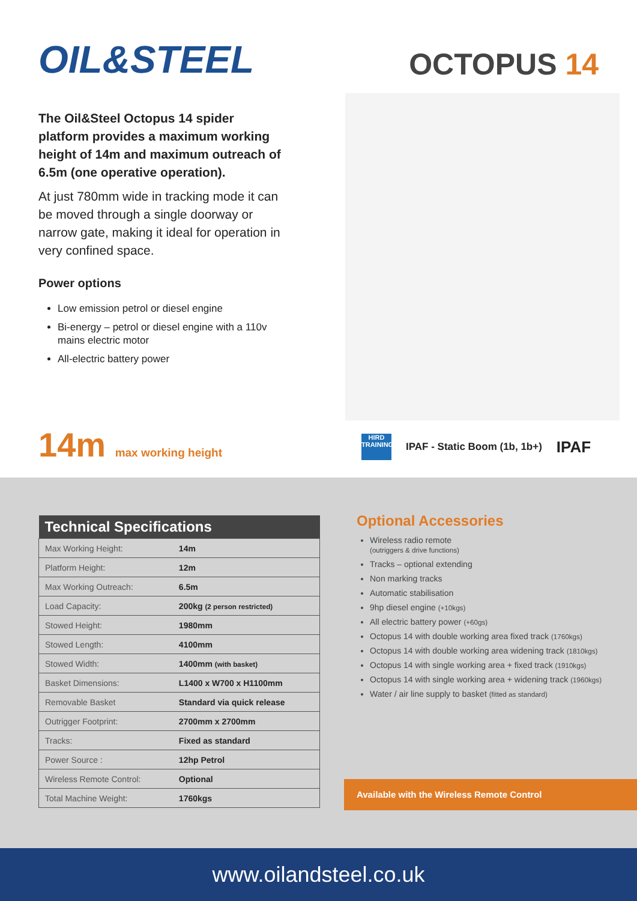OIL&STEEL OCTOPUS 14
The Oil&Steel Octopus 14 spider platform provides a maximum working height of 14m and maximum outreach of 6.5m (one operative operation).
At just 780mm wide in tracking mode it can be moved through a single doorway or narrow gate, making it ideal for operation in very confined space.
Power options
Low emission petrol or diesel engine
Bi-energy – petrol or diesel engine with a 110v mains electric motor
All-electric battery power
14m max working height
HIRD TRAINING
IPAF - Static Boom (1b, 1b+) IPAF
| Technical Specifications | |
| --- | --- |
| Max Working Height: | 14m |
| Platform Height: | 12m |
| Max Working Outreach: | 6.5m |
| Load Capacity: | 200kg (2 person restricted) |
| Stowed Height: | 1980mm |
| Stowed Length: | 4100mm |
| Stowed Width: | 1400mm (with basket) |
| Basket Dimensions: | L1400 x W700 x H1100mm |
| Removable Basket | Standard via quick release |
| Outrigger Footprint: | 2700mm x 2700mm |
| Tracks: | Fixed as standard |
| Power Source : | 12hp Petrol |
| Wireless Remote Control: | Optional |
| Total Machine Weight: | 1760kgs |
Optional Accessories
Wireless radio remote
(outriggers & drive functions)
Tracks – optional extending
Non marking tracks
Automatic stabilisation
9hp diesel engine (+10kgs)
All electric battery power (+60gs)
Octopus 14 with double working area fixed track (1760kgs)
Octopus 14 with double working area widening track (1810kgs)
Octopus 14 with single working area + fixed track (1910kgs)
Octopus 14 with single working area + widening track (1960kgs)
Water / air line supply to basket (fitted as standard)
Available with the Wireless Remote Control
www.oilandsteel.co.uk